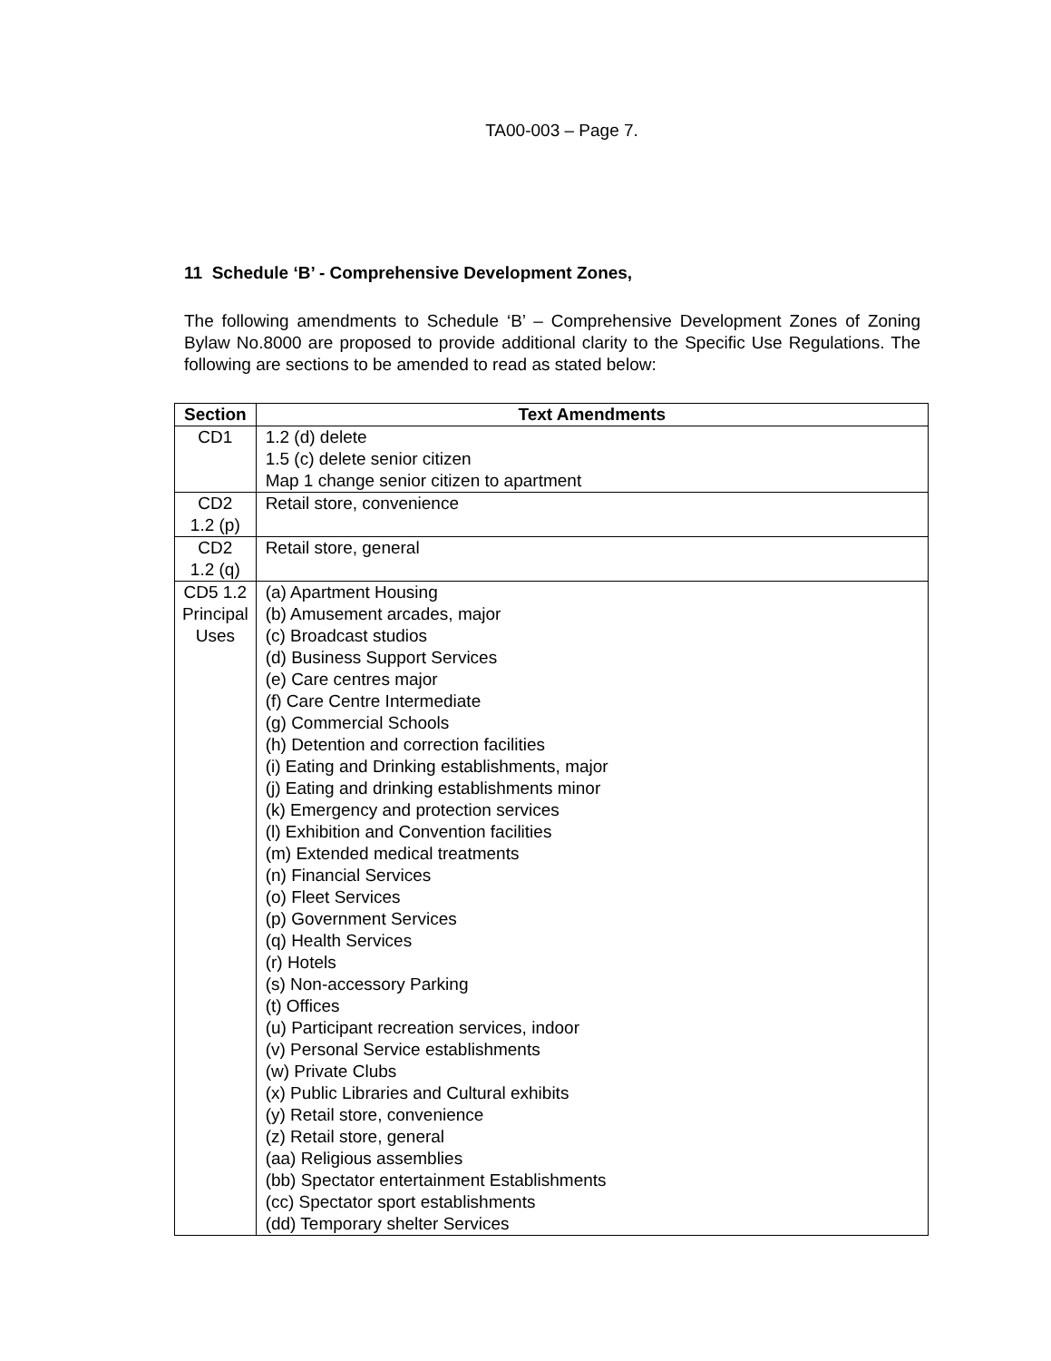TA00-003 – Page 7.
11 Schedule ‘B’ - Comprehensive Development Zones,
The following amendments to Schedule ‘B’ – Comprehensive Development Zones of Zoning Bylaw No.8000 are proposed to provide additional clarity to the Specific Use Regulations. The following are sections to be amended to read as stated below:
| Section | Text Amendments |
| --- | --- |
| CD1 | 1.2 (d) delete 1.5 (c) delete senior citizen Map 1 change senior citizen to apartment |
| CD2 1.2 (p) | Retail store, convenience |
| CD2 1.2 (q) | Retail store, general |
| CD5 1.2 Principal Uses | (a) Apartment Housing (b) Amusement arcades, major (c) Broadcast studios (d) Business Support Services (e) Care centres major (f) Care Centre Intermediate (g) Commercial Schools (h) Detention and correction facilities (i) Eating and Drinking establishments, major (j) Eating and drinking establishments minor (k) Emergency and protection services (l) Exhibition and Convention facilities (m) Extended medical treatments (n) Financial Services (o) Fleet Services (p) Government Services (q) Health Services (r) Hotels (s) Non-accessory Parking (t) Offices (u) Participant recreation services, indoor (v) Personal Service establishments (w) Private Clubs (x) Public Libraries and Cultural exhibits (y) Retail store, convenience (z) Retail store, general (aa) Religious assemblies (bb) Spectator entertainment Establishments (cc) Spectator sport establishments (dd) Temporary shelter Services |